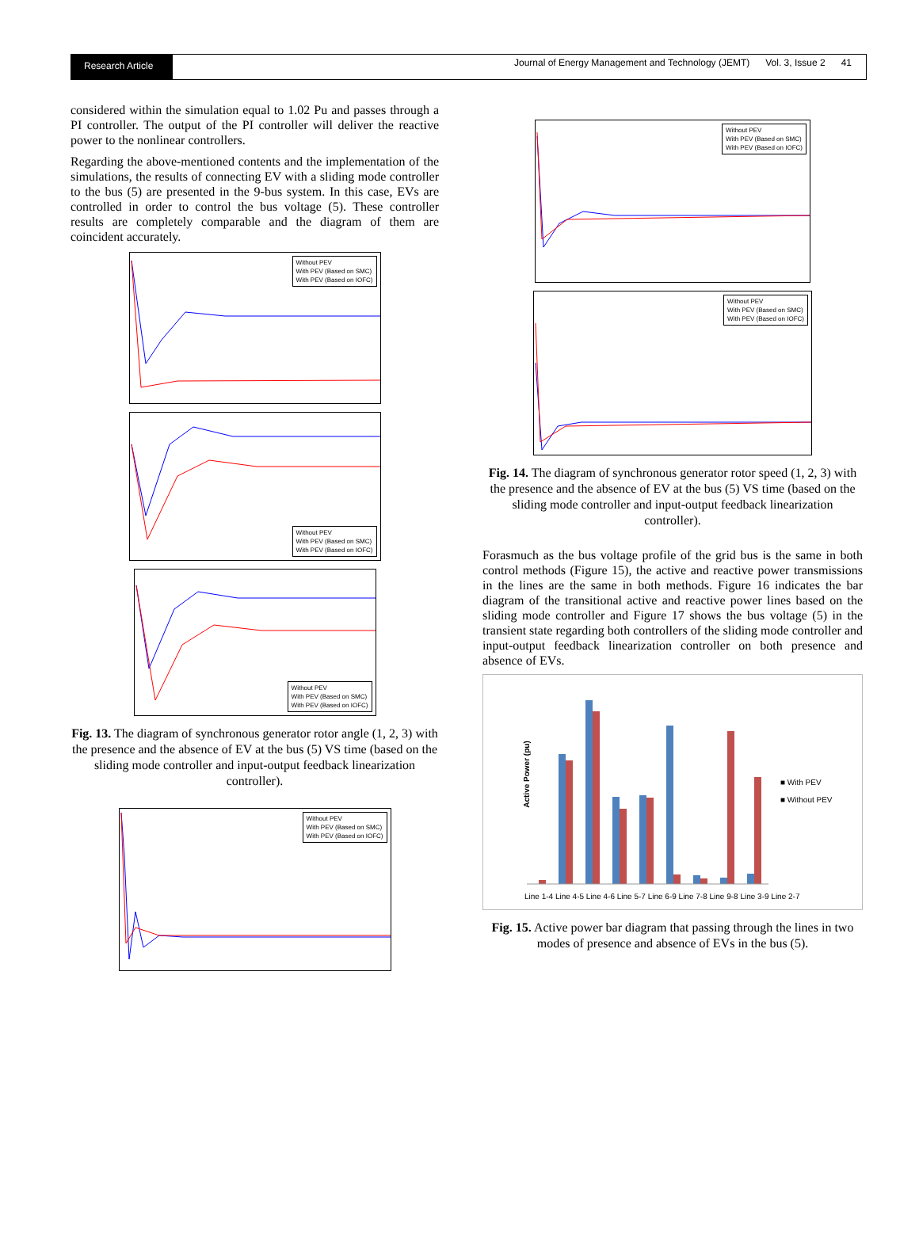Research Article
Journal of Energy Management and Technology (JEMT) Vol. 3, Issue 2 41
considered within the simulation equal to 1.02 Pu and passes through a PI controller. The output of the PI controller will deliver the reactive power to the nonlinear controllers.
Regarding the above-mentioned contents and the implementation of the simulations, the results of connecting EV with a sliding mode controller to the bus (5) are presented in the 9-bus system. In this case, EVs are controlled in order to control the bus voltage (5). These controller results are completely comparable and the diagram of them are coincident accurately.
Without PEV
With PEV (Based on SMC)
With PEV (Based on IOFC)
Without PEV
With PEV (Based on SMC)
With PEV (Based on IOFC)
Without PEV
With PEV (Based on SMC)
With PEV (Based on IOFC)
Fig. 13. The diagram of synchronous generator rotor angle (1, 2, 3) with the presence and the absence of EV at the bus (5) VS time (based on the sliding mode controller and input-output feedback linearization controller).
Without PEV
With PEV (Based on SMC)
With PEV (Based on IOFC)
Without PEV
With PEV (Based on SMC)
With PEV (Based on IOFC)
Without PEV
With PEV (Based on SMC)
With PEV (Based on IOFC)
Fig. 14. The diagram of synchronous generator rotor speed (1, 2, 3) with the presence and the absence of EV at the bus (5) VS time (based on the sliding mode controller and input-output feedback linearization controller).
Forasmuch as the bus voltage profile of the grid bus is the same in both control methods (Figure 15), the active and reactive power transmissions in the lines are the same in both methods. Figure 16 indicates the bar diagram of the transitional active and reactive power lines based on the sliding mode controller and Figure 17 shows the bus voltage (5) in the transient state regarding both controllers of the sliding mode controller and input-output feedback linearization controller on both presence and absence of EVs.
■ With PEV
■ Without PEV
Active Power (pu)
Line 1-4 Line 4-5 Line 4-6 Line 5-7 Line 6-9 Line 7-8 Line 9-8 Line 3-9 Line 2-7
Fig. 15. Active power bar diagram that passing through the lines in two modes of presence and absence of EVs in the bus (5).